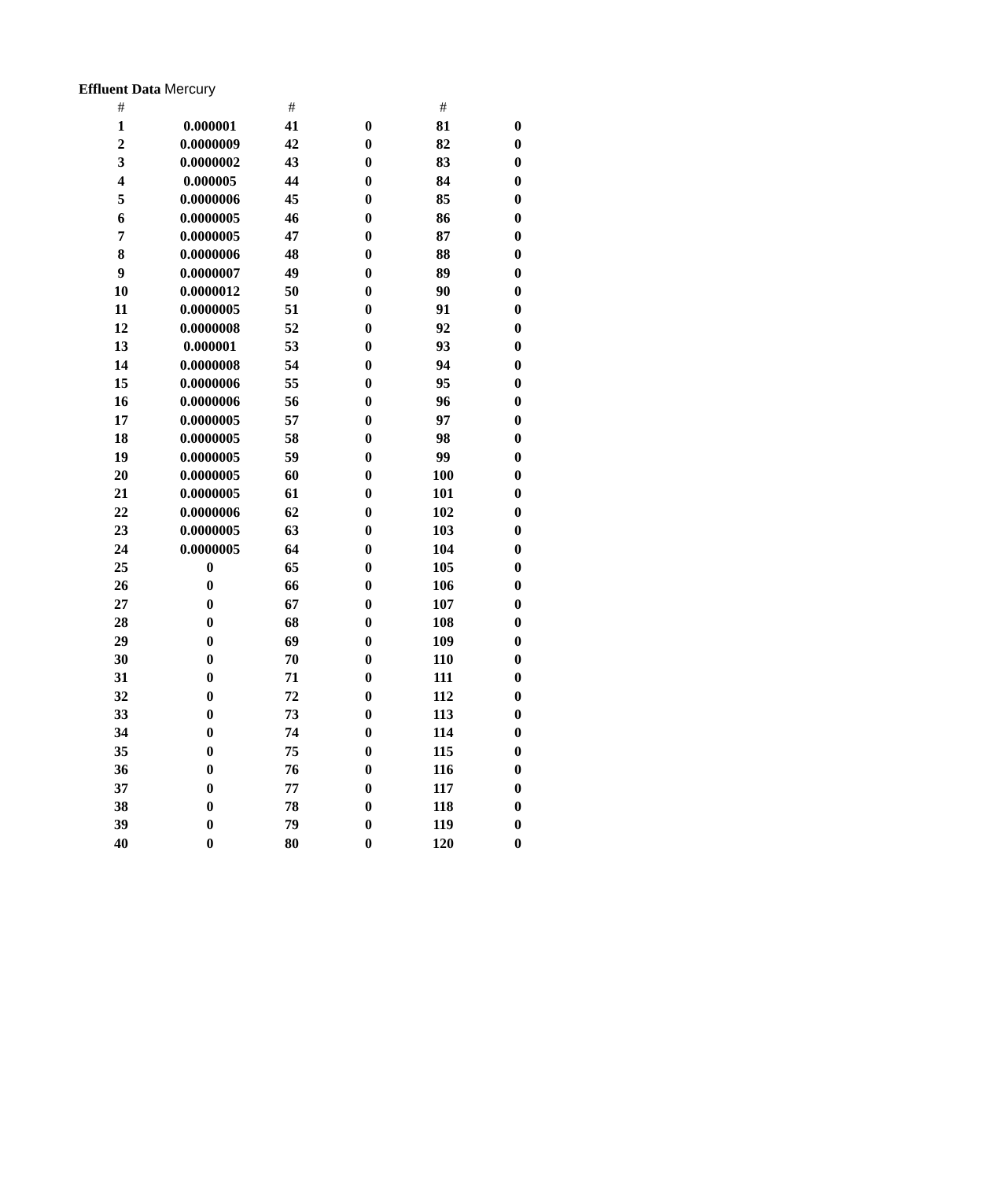Effluent Data Mercury
| # | | # | | # | |
| --- | --- | --- | --- | --- | --- |
| 1 | 0.000001 | 41 | 0 | 81 | 0 |
| 2 | 0.0000009 | 42 | 0 | 82 | 0 |
| 3 | 0.0000002 | 43 | 0 | 83 | 0 |
| 4 | 0.000005 | 44 | 0 | 84 | 0 |
| 5 | 0.0000006 | 45 | 0 | 85 | 0 |
| 6 | 0.0000005 | 46 | 0 | 86 | 0 |
| 7 | 0.0000005 | 47 | 0 | 87 | 0 |
| 8 | 0.0000006 | 48 | 0 | 88 | 0 |
| 9 | 0.0000007 | 49 | 0 | 89 | 0 |
| 10 | 0.0000012 | 50 | 0 | 90 | 0 |
| 11 | 0.0000005 | 51 | 0 | 91 | 0 |
| 12 | 0.0000008 | 52 | 0 | 92 | 0 |
| 13 | 0.000001 | 53 | 0 | 93 | 0 |
| 14 | 0.0000008 | 54 | 0 | 94 | 0 |
| 15 | 0.0000006 | 55 | 0 | 95 | 0 |
| 16 | 0.0000006 | 56 | 0 | 96 | 0 |
| 17 | 0.0000005 | 57 | 0 | 97 | 0 |
| 18 | 0.0000005 | 58 | 0 | 98 | 0 |
| 19 | 0.0000005 | 59 | 0 | 99 | 0 |
| 20 | 0.0000005 | 60 | 0 | 100 | 0 |
| 21 | 0.0000005 | 61 | 0 | 101 | 0 |
| 22 | 0.0000006 | 62 | 0 | 102 | 0 |
| 23 | 0.0000005 | 63 | 0 | 103 | 0 |
| 24 | 0.0000005 | 64 | 0 | 104 | 0 |
| 25 | 0 | 65 | 0 | 105 | 0 |
| 26 | 0 | 66 | 0 | 106 | 0 |
| 27 | 0 | 67 | 0 | 107 | 0 |
| 28 | 0 | 68 | 0 | 108 | 0 |
| 29 | 0 | 69 | 0 | 109 | 0 |
| 30 | 0 | 70 | 0 | 110 | 0 |
| 31 | 0 | 71 | 0 | 111 | 0 |
| 32 | 0 | 72 | 0 | 112 | 0 |
| 33 | 0 | 73 | 0 | 113 | 0 |
| 34 | 0 | 74 | 0 | 114 | 0 |
| 35 | 0 | 75 | 0 | 115 | 0 |
| 36 | 0 | 76 | 0 | 116 | 0 |
| 37 | 0 | 77 | 0 | 117 | 0 |
| 38 | 0 | 78 | 0 | 118 | 0 |
| 39 | 0 | 79 | 0 | 119 | 0 |
| 40 | 0 | 80 | 0 | 120 | 0 |